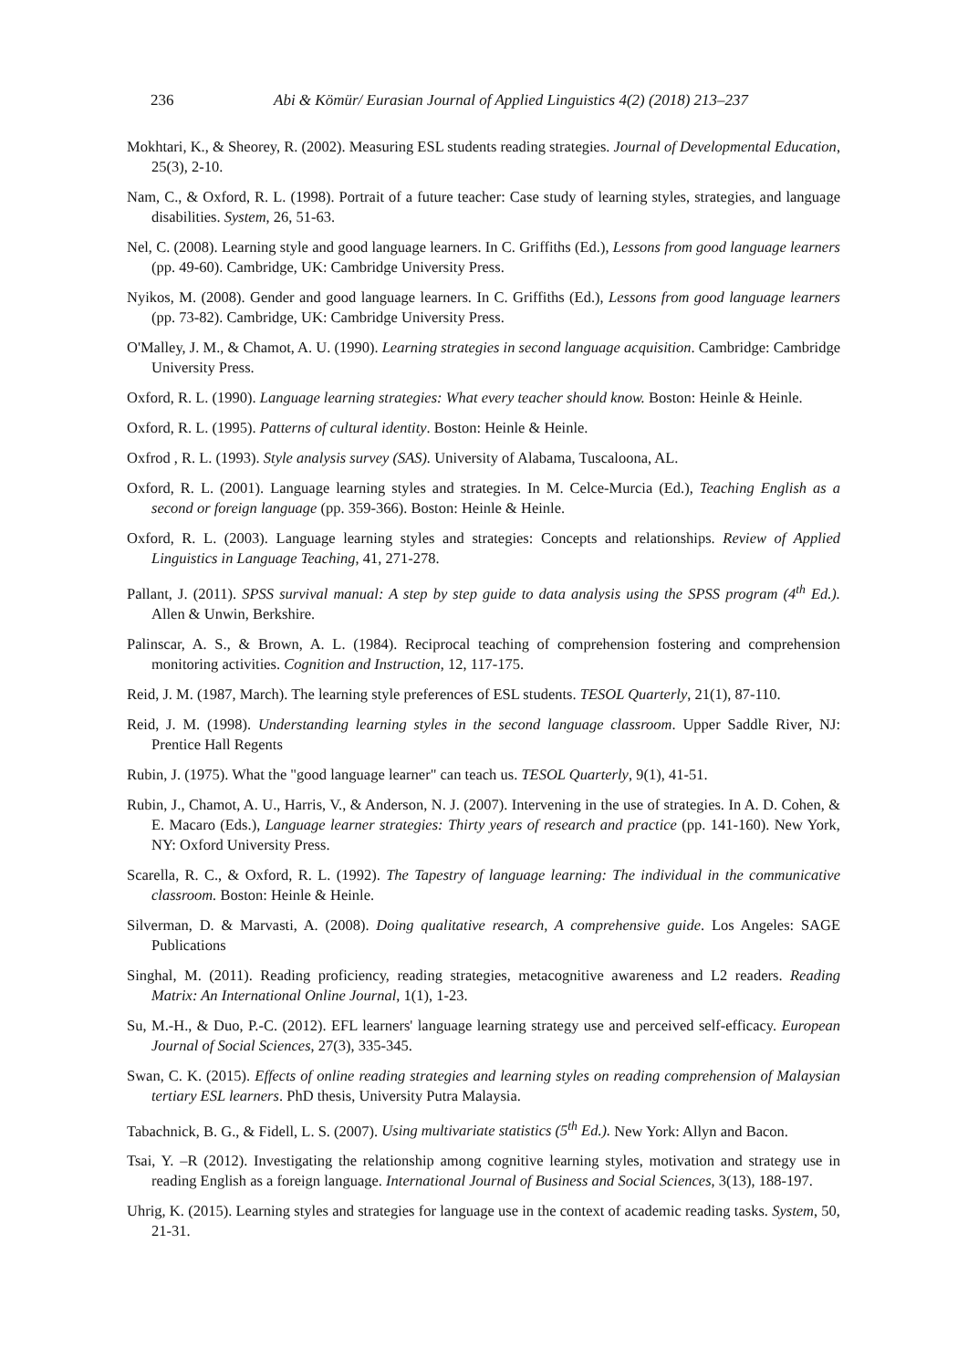236 Abi & Kömür/ Eurasian Journal of Applied Linguistics 4(2) (2018) 213–237
Mokhtari, K., & Sheorey, R. (2002). Measuring ESL students reading strategies. Journal of Developmental Education, 25(3), 2-10.
Nam, C., & Oxford, R. L. (1998). Portrait of a future teacher: Case study of learning styles, strategies, and language disabilities. System, 26, 51-63.
Nel, C. (2008). Learning style and good language learners. In C. Griffiths (Ed.), Lessons from good language learners (pp. 49-60). Cambridge, UK: Cambridge University Press.
Nyikos, M. (2008). Gender and good language learners. In C. Griffiths (Ed.), Lessons from good language learners (pp. 73-82). Cambridge, UK: Cambridge University Press.
O'Malley, J. M., & Chamot, A. U. (1990). Learning strategies in second language acquisition. Cambridge: Cambridge University Press.
Oxford, R. L. (1990). Language learning strategies: What every teacher should know. Boston: Heinle & Heinle.
Oxford, R. L. (1995). Patterns of cultural identity. Boston: Heinle & Heinle.
Oxfrod , R. L. (1993). Style analysis survey (SAS). University of Alabama, Tuscaloona, AL.
Oxford, R. L. (2001). Language learning styles and strategies. In M. Celce-Murcia (Ed.), Teaching English as a second or foreign language (pp. 359-366). Boston: Heinle & Heinle.
Oxford, R. L. (2003). Language learning styles and strategies: Concepts and relationships. Review of Applied Linguistics in Language Teaching, 41, 271-278.
Pallant, J. (2011). SPSS survival manual: A step by step guide to data analysis using the SPSS program (4<sup>th</sup> Ed.). Allen & Unwin, Berkshire.
Palinscar, A. S., & Brown, A. L. (1984). Reciprocal teaching of comprehension fostering and comprehension monitoring activities. Cognition and Instruction, 12, 117-175.
Reid, J. M. (1987, March). The learning style preferences of ESL students. TESOL Quarterly, 21(1), 87-110.
Reid, J. M. (1998). Understanding learning styles in the second language classroom. Upper Saddle River, NJ: Prentice Hall Regents
Rubin, J. (1975). What the "good language learner" can teach us. TESOL Quarterly, 9(1), 41-51.
Rubin, J., Chamot, A. U., Harris, V., & Anderson, N. J. (2007). Intervening in the use of strategies. In A. D. Cohen, & E. Macaro (Eds.), Language learner strategies: Thirty years of research and practice (pp. 141-160). New York, NY: Oxford University Press.
Scarella, R. C., & Oxford, R. L. (1992). The Tapestry of language learning: The individual in the communicative classroom. Boston: Heinle & Heinle.
Silverman, D. & Marvasti, A. (2008). Doing qualitative research, A comprehensive guide. Los Angeles: SAGE Publications
Singhal, M. (2011). Reading proficiency, reading strategies, metacognitive awareness and L2 readers. Reading Matrix: An International Online Journal, 1(1), 1-23.
Su, M.-H., & Duo, P.-C. (2012). EFL learners' language learning strategy use and perceived self-efficacy. European Journal of Social Sciences, 27(3), 335-345.
Swan, C. K. (2015). Effects of online reading strategies and learning styles on reading comprehension of Malaysian tertiary ESL learners. PhD thesis, University Putra Malaysia.
Tabachnick, B. G., & Fidell, L. S. (2007). Using multivariate statistics (5<sup>th</sup> Ed.). New York: Allyn and Bacon.
Tsai, Y. –R (2012). Investigating the relationship among cognitive learning styles, motivation and strategy use in reading English as a foreign language. International Journal of Business and Social Sciences, 3(13), 188-197.
Uhrig, K. (2015). Learning styles and strategies for language use in the context of academic reading tasks. System, 50, 21-31.